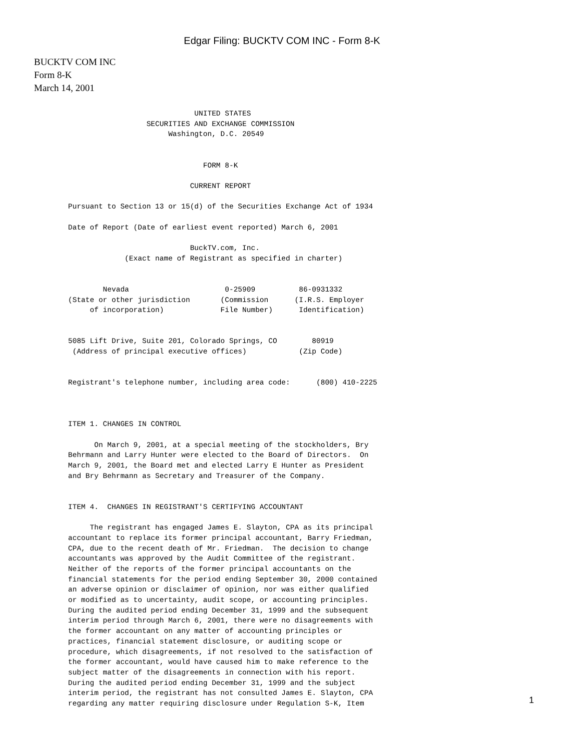Edgar Filing: BUCKTV COM INC - Form 8-K
BUCKTV COM INC
Form 8-K
March 14, 2001
                             UNITED STATES
                  SECURITIES AND EXCHANGE COMMISSION
                       Washington, D.C. 20549


                               FORM 8-K

                            CURRENT REPORT

Pursuant to Section 13 or 15(d) of the Securities Exchange Act of 1934

Date of Report (Date of earliest event reported) March 6, 2001

                            BuckTV.com, Inc.
             (Exact name of Registrant as specified in charter)


        Nevada                      0-25909          86-0931332
(State or other jurisdiction       (Commission      (I.R.S. Employer
     of incorporation)             File Number)      Identification)


5085 Lift Drive, Suite 201, Colorado Springs, CO        80919
 (Address of principal executive offices)            (Zip Code)


Registrant's telephone number, including area code:      (800) 410-2225



ITEM 1. CHANGES IN CONTROL

      On March 9, 2001, at a special meeting of the stockholders, Bry
Behrmann and Larry Hunter were elected to the Board of Directors.  On
March 9, 2001, the Board met and elected Larry E Hunter as President
and Bry Behrmann as Secretary and Treasurer of the Company.


ITEM 4.  CHANGES IN REGISTRANT'S CERTIFYING ACCOUNTANT

     The registrant has engaged James E. Slayton, CPA as its principal
accountant to replace its former principal accountant, Barry Friedman,
CPA, due to the recent death of Mr. Friedman.  The decision to change
accountants was approved by the Audit Committee of the registrant.
Neither of the reports of the former principal accountants on the
financial statements for the period ending September 30, 2000 contained
an adverse opinion or disclaimer of opinion, nor was either qualified
or modified as to uncertainty, audit scope, or accounting principles.
During the audited period ending December 31, 1999 and the subsequent
interim period through March 6, 2001, there were no disagreements with
the former accountant on any matter of accounting principles or
practices, financial statement disclosure, or auditing scope or
procedure, which disagreements, if not resolved to the satisfaction of
the former accountant, would have caused him to make reference to the
subject matter of the disagreements in connection with his report.
During the audited period ending December 31, 1999 and the subject
interim period, the registrant has not consulted James E. Slayton, CPA
regarding any matter requiring disclosure under Regulation S-K, Item
1